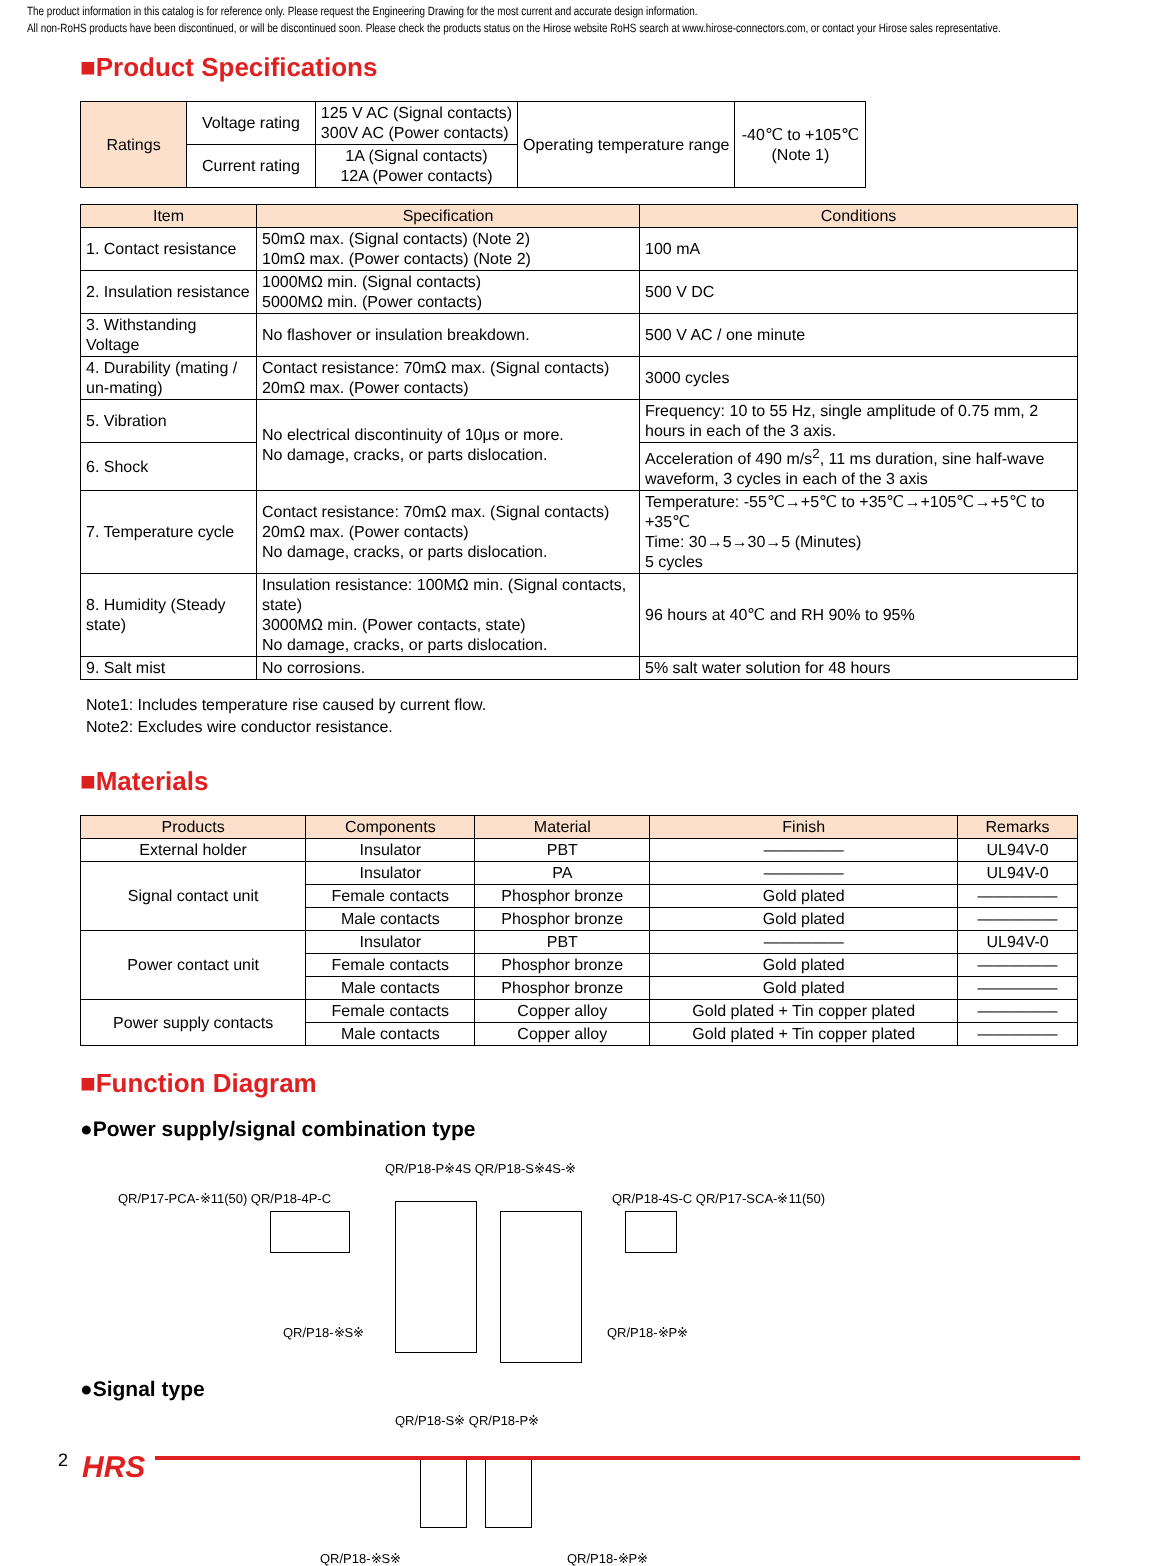The product information in this catalog is for reference only. Please request the Engineering Drawing for the most current and accurate design information.
All non-RoHS products have been discontinued, or will be discontinued soon. Please check the products status on the Hirose website RoHS search at www.hirose-connectors.com, or contact your Hirose sales representative.
■Product Specifications
| Ratings | Voltage rating | 125 V AC (Signal contacts) 300V AC (Power contacts) | Operating temperature range | -40℃ to +105℃ (Note 1) |
| | Current rating | 1A (Signal contacts) 12A (Power contacts) | | |
| Item | Specification | Conditions |
| --- | --- | --- |
| 1. Contact resistance | 50mΩ max. (Signal contacts) (Note 2) 10mΩ max. (Power contacts) (Note 2) | 100 mA |
| 2. Insulation resistance | 1000MΩ min. (Signal contacts) 5000MΩ min. (Power contacts) | 500 V DC |
| 3. Withstanding Voltage | No flashover or insulation breakdown. | 500 V AC / one minute |
| 4. Durability (mating / un-mating) | Contact resistance: 70mΩ max. (Signal contacts) 20mΩ max. (Power contacts) | 3000 cycles |
| 5. Vibration | No electrical discontinuity of 10μs or more. No damage, cracks, or parts dislocation. | Frequency: 10 to 55 Hz, single amplitude of 0.75 mm, 2 hours in each of the 3 axis. |
| 6. Shock | | Acceleration of 490 m/s<sup>2</sup>, 11 ms duration, sine half-wave waveform, 3 cycles in each of the 3 axis |
| 7. Temperature cycle | Contact resistance: 70mΩ max. (Signal contacts) 20mΩ max. (Power contacts) No damage, cracks, or parts dislocation. | Temperature: -55℃→+5℃ to +35℃→+105℃→+5℃ to +35℃ Time: 30→5→30→5 (Minutes) 5 cycles |
| 8. Humidity (Steady state) | Insulation resistance: 100MΩ min. (Signal contacts, state) 3000MΩ min. (Power contacts, state) No damage, cracks, or parts dislocation. | 96 hours at 40℃ and RH 90% to 95% |
| 9. Salt mist | No corrosions. | 5% salt water solution for 48 hours |
Note1: Includes temperature rise caused by current flow.
Note2: Excludes wire conductor resistance.
■Materials
| Products | Components | Material | Finish | Remarks |
| --- | --- | --- | --- | --- |
| External holder | Insulator | PBT | ――――― | UL94V-0 |
| Signal contact unit | Insulator | PA | ――――― | UL94V-0 |
| | Female contacts | Phosphor bronze | Gold plated | ――――― |
| | Male contacts | Phosphor bronze | Gold plated | ――――― |
| Power contact unit | Insulator | PBT | ――――― | UL94V-0 |
| | Female contacts | Phosphor bronze | Gold plated | ――――― |
| | Male contacts | Phosphor bronze | Gold plated | ――――― |
| Power supply contacts | Female contacts | Copper alloy | Gold plated + Tin copper plated | ――――― |
| | Male contacts | Copper alloy | Gold plated + Tin copper plated | ――――― |
■Function Diagram
●Power supply/signal combination type
QR/P18-P※4S QR/P18-S※4S-※
QR/P17-PCA-※11(50) QR/P18-4P-C QR/P18-4S-C QR/P17-SCA-※11(50)
QR/P18-※S※ QR/P18-※P※
●Signal type
QR/P18-S※ QR/P18-P※
QR/P18-※S※ QR/P18-※P※
2 HRS